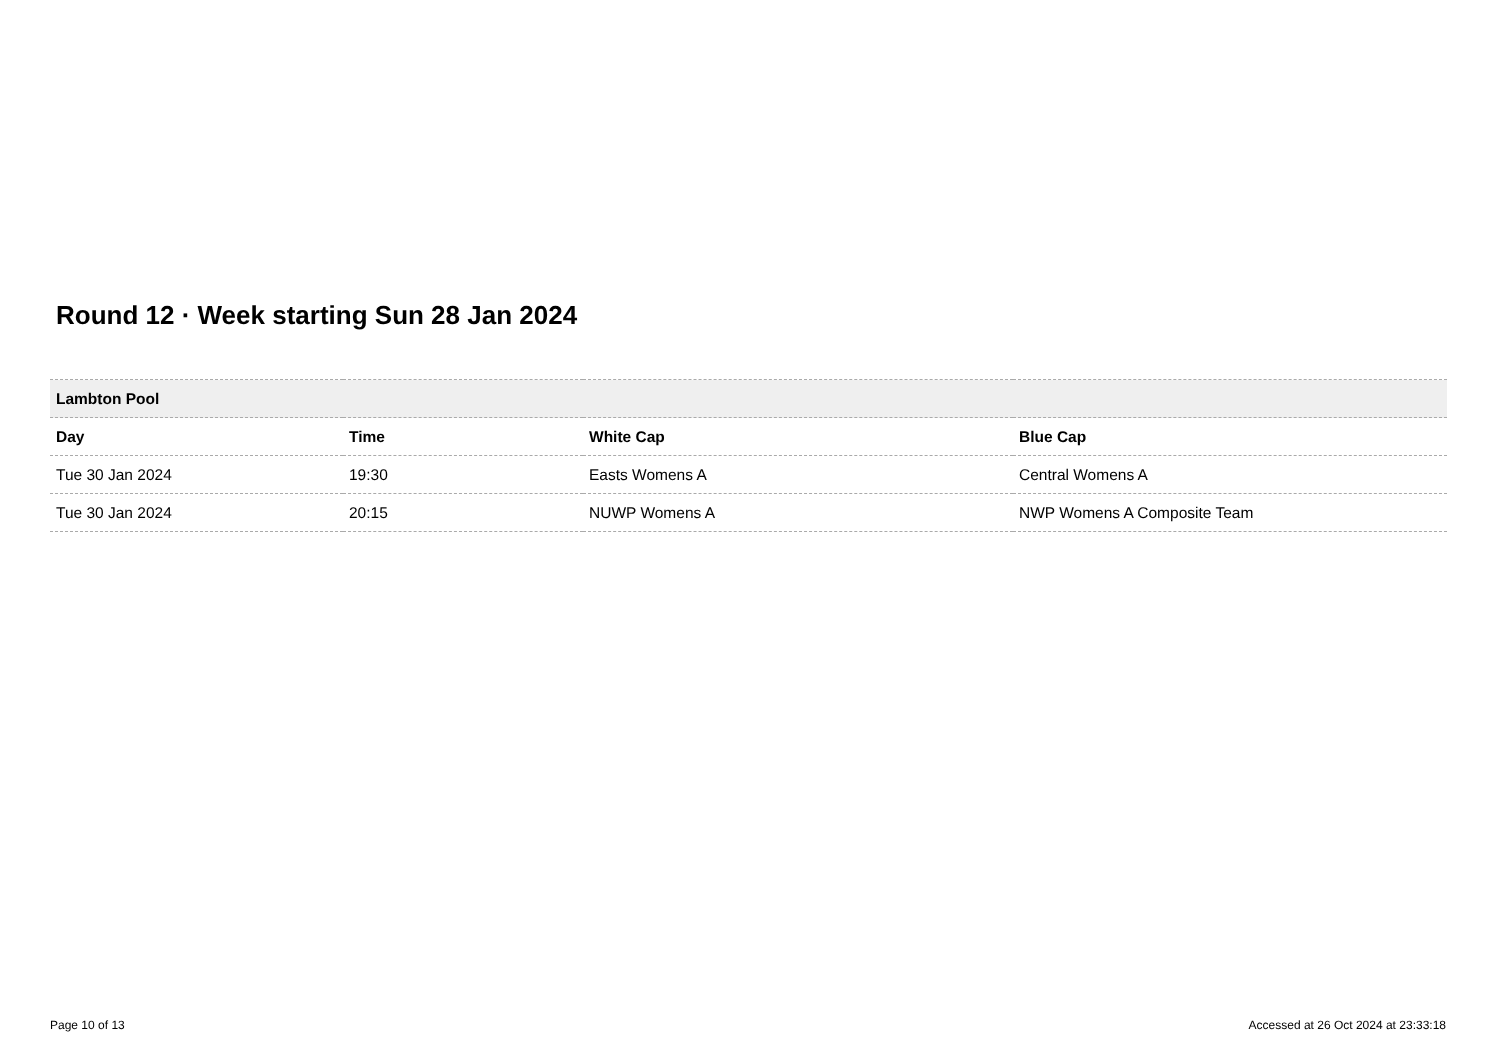Round 12 · Week starting Sun 28 Jan 2024
| Lambton Pool | | | |
| Day | Time | White Cap | Blue Cap |
| Tue 30 Jan 2024 | 19:30 | Easts Womens A | Central Womens A |
| Tue 30 Jan 2024 | 20:15 | NUWP Womens A | NWP Womens A Composite Team |
Page 10 of 13
Accessed at 26 Oct 2024 at 23:33:18